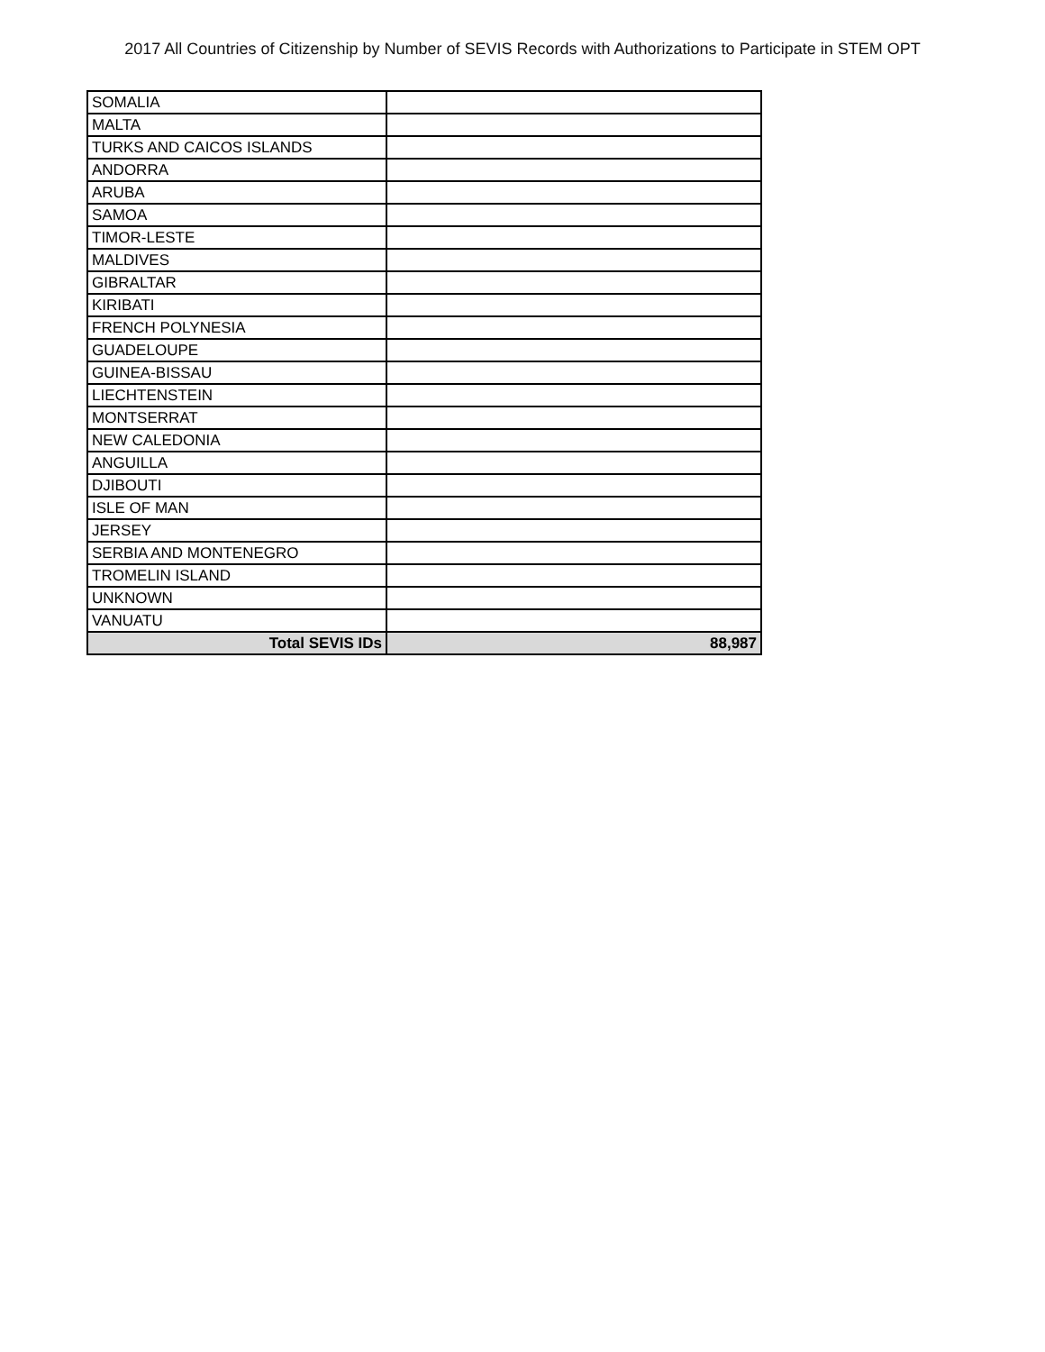2017 All Countries of Citizenship by Number of SEVIS Records with Authorizations to Participate in STEM OPT
| SOMALIA | |
| MALTA | |
| TURKS AND CAICOS ISLANDS | |
| ANDORRA | |
| ARUBA | |
| SAMOA | |
| TIMOR-LESTE | |
| MALDIVES | |
| GIBRALTAR | |
| KIRIBATI | |
| FRENCH POLYNESIA | |
| GUADELOUPE | |
| GUINEA-BISSAU | |
| LIECHTENSTEIN | |
| MONTSERRAT | |
| NEW CALEDONIA | |
| ANGUILLA | |
| DJIBOUTI | |
| ISLE OF MAN | |
| JERSEY | |
| SERBIA AND MONTENEGRO | |
| TROMELIN ISLAND | |
| UNKNOWN | |
| VANUATU | |
| Total SEVIS IDs | 88,987 |